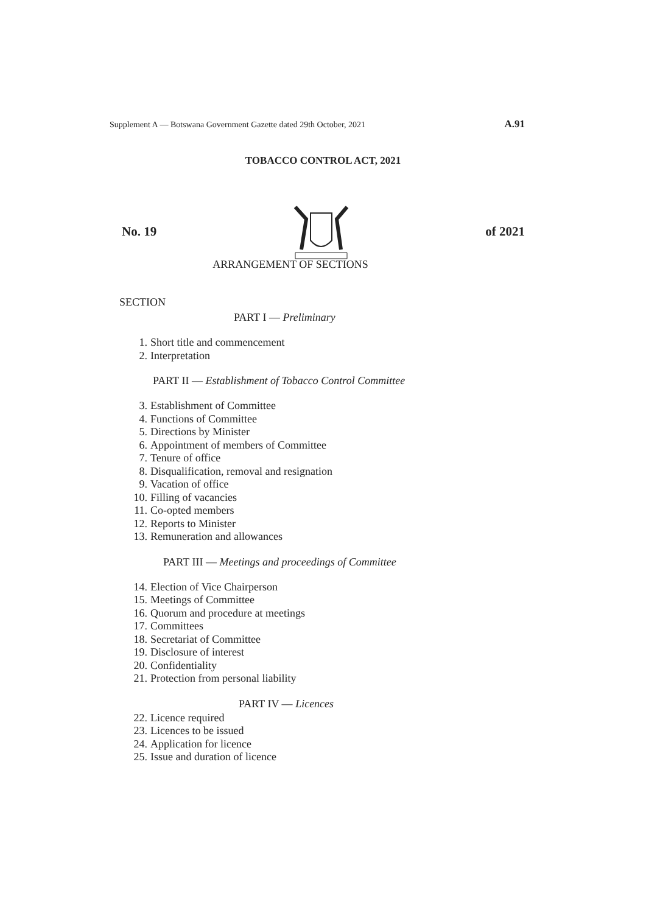Supplement A — Botswana Government Gazette dated 29th October, 2021 A.91
TOBACCO CONTROL ACT, 2021
No. 19 of 2021
ARRANGEMENT OF SECTIONS
SECTION
PART I — Preliminary
1. Short title and commencement
2. Interpretation
PART II — Establishment of Tobacco Control Committee
3. Establishment of Committee
4. Functions of Committee
5. Directions by Minister
6. Appointment of members of Committee
7. Tenure of office
8. Disqualification, removal and resignation
9. Vacation of office
10. Filling of vacancies
11. Co-opted members
12. Reports to Minister
13. Remuneration and allowances
PART III — Meetings and proceedings of Committee
14. Election of Vice Chairperson
15. Meetings of Committee
16. Quorum and procedure at meetings
17. Committees
18. Secretariat of Committee
19. Disclosure of interest
20. Confidentiality
21. Protection from personal liability
PART IV — Licences
22. Licence required
23. Licences to be issued
24. Application for licence
25. Issue and duration of licence